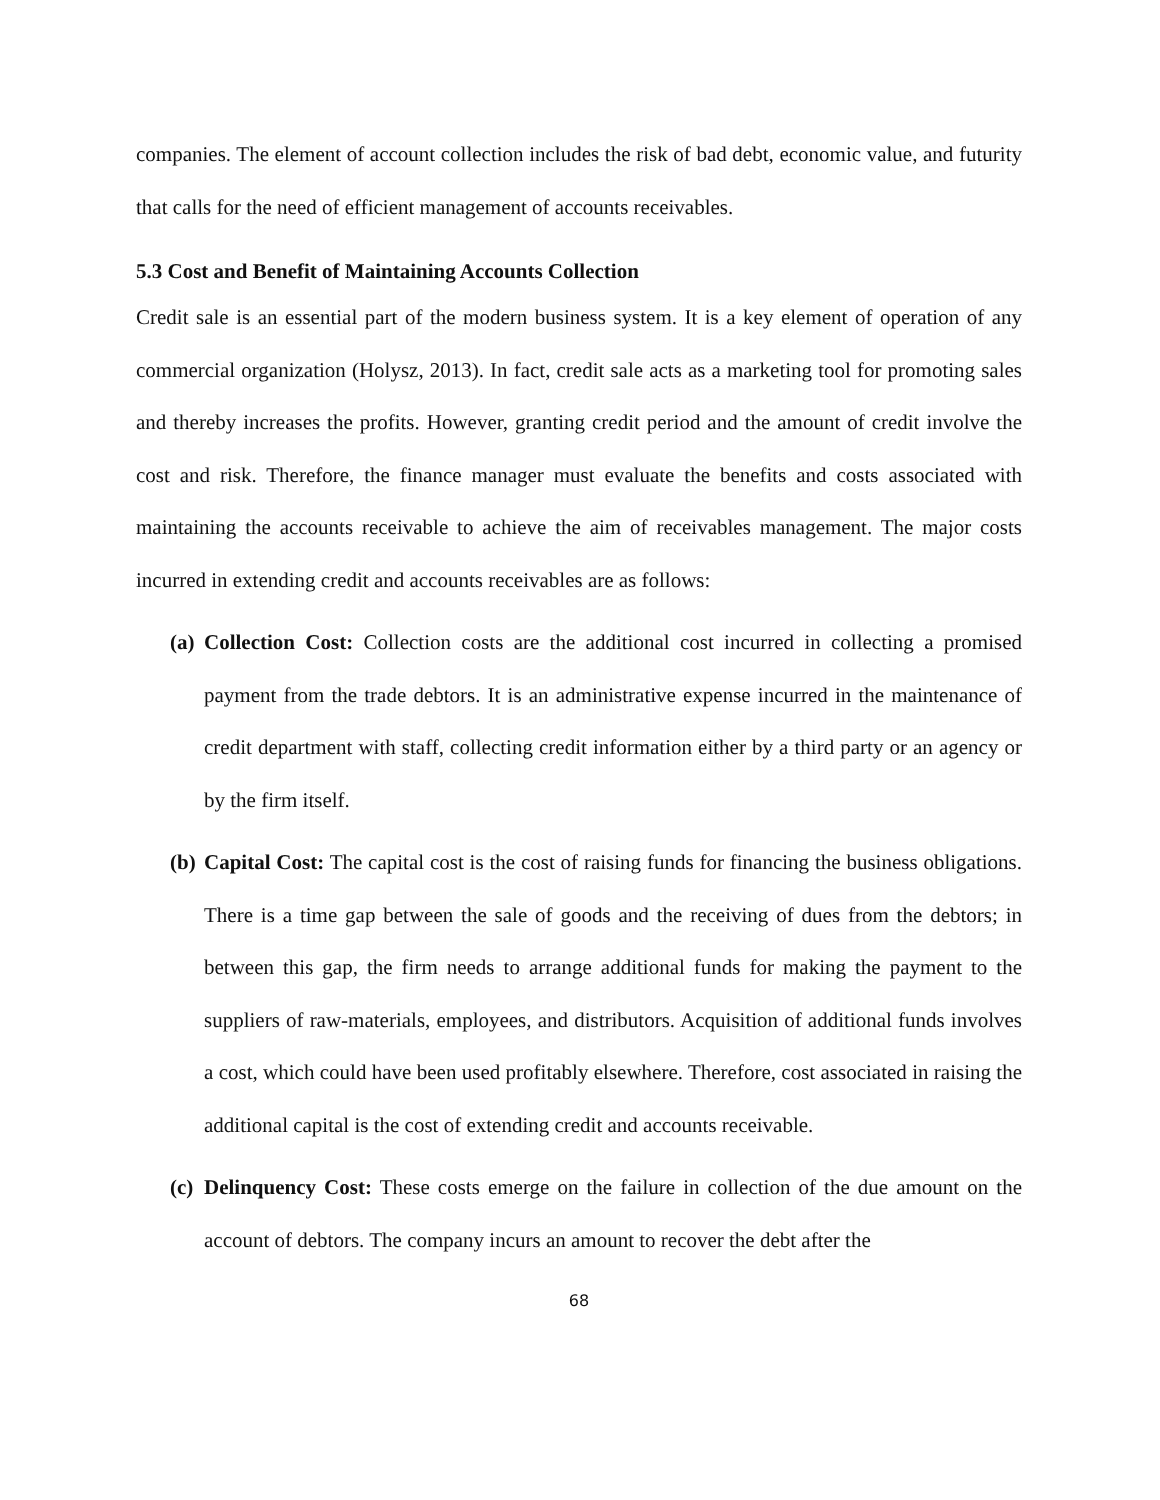companies. The element of account collection includes the risk of bad debt, economic value, and futurity that calls for the need of efficient management of accounts receivables.
5.3 Cost and Benefit of Maintaining Accounts Collection
Credit sale is an essential part of the modern business system. It is a key element of operation of any commercial organization (Holysz, 2013). In fact, credit sale acts as a marketing tool for promoting sales and thereby increases the profits. However, granting credit period and the amount of credit involve the cost and risk. Therefore, the finance manager must evaluate the benefits and costs associated with maintaining the accounts receivable to achieve the aim of receivables management. The major costs incurred in extending credit and accounts receivables are as follows:
(a) Collection Cost: Collection costs are the additional cost incurred in collecting a promised payment from the trade debtors. It is an administrative expense incurred in the maintenance of credit department with staff, collecting credit information either by a third party or an agency or by the firm itself.
(b) Capital Cost: The capital cost is the cost of raising funds for financing the business obligations. There is a time gap between the sale of goods and the receiving of dues from the debtors; in between this gap, the firm needs to arrange additional funds for making the payment to the suppliers of raw-materials, employees, and distributors. Acquisition of additional funds involves a cost, which could have been used profitably elsewhere. Therefore, cost associated in raising the additional capital is the cost of extending credit and accounts receivable.
(c) Delinquency Cost: These costs emerge on the failure in collection of the due amount on the account of debtors. The company incurs an amount to recover the debt after the
68